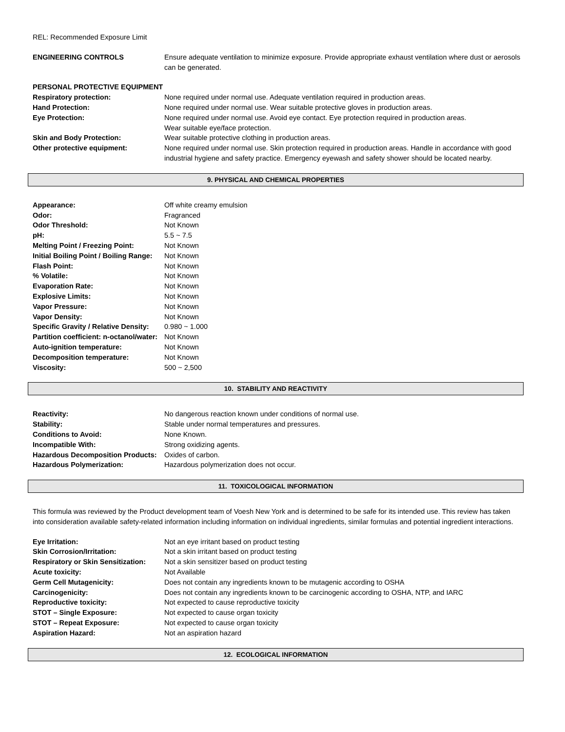REL: Recommended Exposure Limit
| ENGINEERING CONTROLS | Ensure adequate ventilation to minimize exposure. Provide appropriate exhaust ventilation where dust or aerosols can be generated. |
| PERSONAL PROTECTIVE EQUIPMENT | |
| Respiratory protection: | None required under normal use. Adequate ventilation required in production areas. |
| Hand Protection: | None required under normal use. Wear suitable protective gloves in production areas. |
| Eye Protection: | None required under normal use. Avoid eye contact. Eye protection required in production areas. Wear suitable eye/face protection. |
| Skin and Body Protection: | Wear suitable protective clothing in production areas. |
| Other protective equipment: | None required under normal use. Skin protection required in production areas. Handle in accordance with good industrial hygiene and safety practice. Emergency eyewash and safety shower should be located nearby. |
9. PHYSICAL AND CHEMICAL PROPERTIES
| Appearance: | Off white creamy emulsion |
| Odor: | Fragranced |
| Odor Threshold: | Not Known |
| pH: | 5.5 ~ 7.5 |
| Melting Point / Freezing Point: | Not Known |
| Initial Boiling Point / Boiling Range: | Not Known |
| Flash Point: | Not Known |
| % Volatile: | Not Known |
| Evaporation Rate: | Not Known |
| Explosive Limits: | Not Known |
| Vapor Pressure: | Not Known |
| Vapor Density: | Not Known |
| Specific Gravity / Relative Density: | 0.980 ~ 1.000 |
| Partition coefficient: n-octanol/water: | Not Known |
| Auto-ignition temperature: | Not Known |
| Decomposition temperature: | Not Known |
| Viscosity: | 500 ~ 2,500 |
10. STABILITY AND REACTIVITY
| Reactivity: | No dangerous reaction known under conditions of normal use. |
| Stability: | Stable under normal temperatures and pressures. |
| Conditions to Avoid: | None Known. |
| Incompatible With: | Strong oxidizing agents. |
| Hazardous Decomposition Products: | Oxides of carbon. |
| Hazardous Polymerization: | Hazardous polymerization does not occur. |
11. TOXICOLOGICAL INFORMATION
This formula was reviewed by the Product development team of Voesh New York and is determined to be safe for its intended use. This review has taken into consideration available safety-related information including information on individual ingredients, similar formulas and potential ingredient interactions.
| Eye Irritation: | Not an eye irritant based on product testing |
| Skin Corrosion/Irritation: | Not a skin irritant based on product testing |
| Respiratory or Skin Sensitization: | Not a skin sensitizer based on product testing |
| Acute toxicity: | Not Available |
| Germ Cell Mutagenicity: | Does not contain any ingredients known to be mutagenic according to OSHA |
| Carcinogenicity: | Does not contain any ingredients known to be carcinogenic according to OSHA, NTP, and IARC |
| Reproductive toxicity: | Not expected to cause reproductive toxicity |
| STOT – Single Exposure: | Not expected to cause organ toxicity |
| STOT – Repeat Exposure: | Not expected to cause organ toxicity |
| Aspiration Hazard: | Not an aspiration hazard |
12. ECOLOGICAL INFORMATION